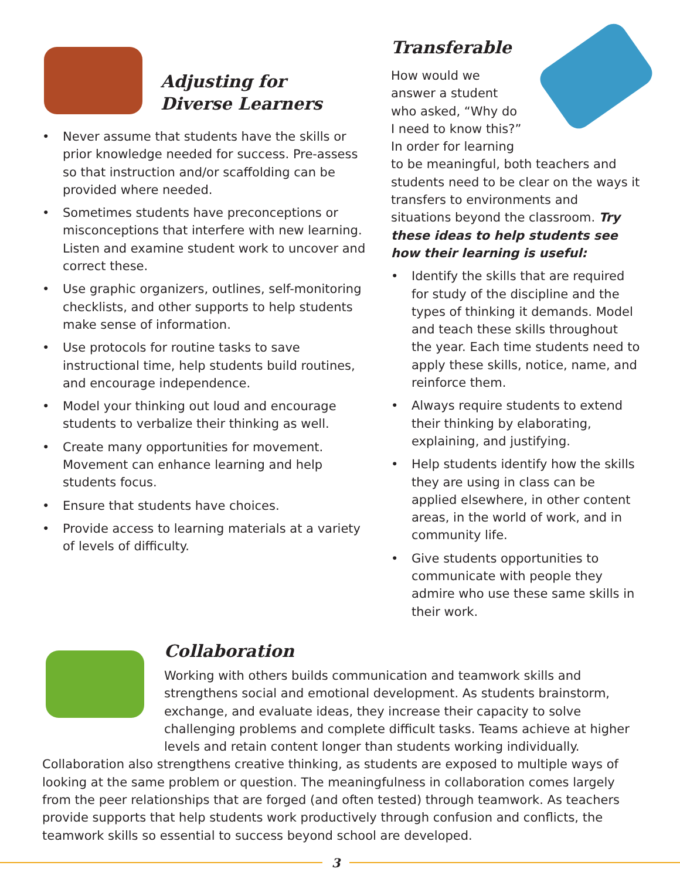Adjusting for
Diverse Learners
• Never assume that students have the skills or prior knowledge needed for success. Pre-assess so that instruction and/or scaffolding can be provided where needed.
• Sometimes students have preconceptions or misconceptions that interfere with new learning. Listen and examine student work to uncover and correct these.
• Use graphic organizers, outlines, self-monitoring checklists, and other supports to help students make sense of information.
• Use protocols for routine tasks to save instructional time, help students build routines, and encourage independence.
• Model your thinking out loud and encourage students to verbalize their thinking as well.
• Create many opportunities for movement. Movement can enhance learning and help students focus.
• Ensure that students have choices.
• Provide access to learning materials at a variety of levels of difficulty.
Transferable
How would we answer a student who asked, “Why do I need to know this?” In order for learning to be meaningful, both teachers and students need to be clear on the ways it transfers to environments and situations beyond the classroom. Try these ideas to help students see how their learning is useful:
• Identify the skills that are required for study of the discipline and the types of thinking it demands. Model and teach these skills throughout the year. Each time students need to apply these skills, notice, name, and reinforce them.
• Always require students to extend their thinking by elaborating, explaining, and justifying.
• Help students identify how the skills they are using in class can be applied elsewhere, in other content areas, in the world of work, and in community life.
• Give students opportunities to communicate with people they admire who use these same skills in their work.
Collaboration
Working with others builds communication and teamwork skills and strengthens social and emotional development. As students brainstorm, exchange, and evaluate ideas, they increase their capacity to solve challenging problems and complete difficult tasks. Teams achieve at higher levels and retain content longer than students working individually. Collaboration also strengthens creative thinking, as students are exposed to multiple ways of looking at the same problem or question. The meaningfulness in collaboration comes largely from the peer relationships that are forged (and often tested) through teamwork. As teachers provide supports that help students work productively through confusion and conflicts, the teamwork skills so essential to success beyond school are developed.
3